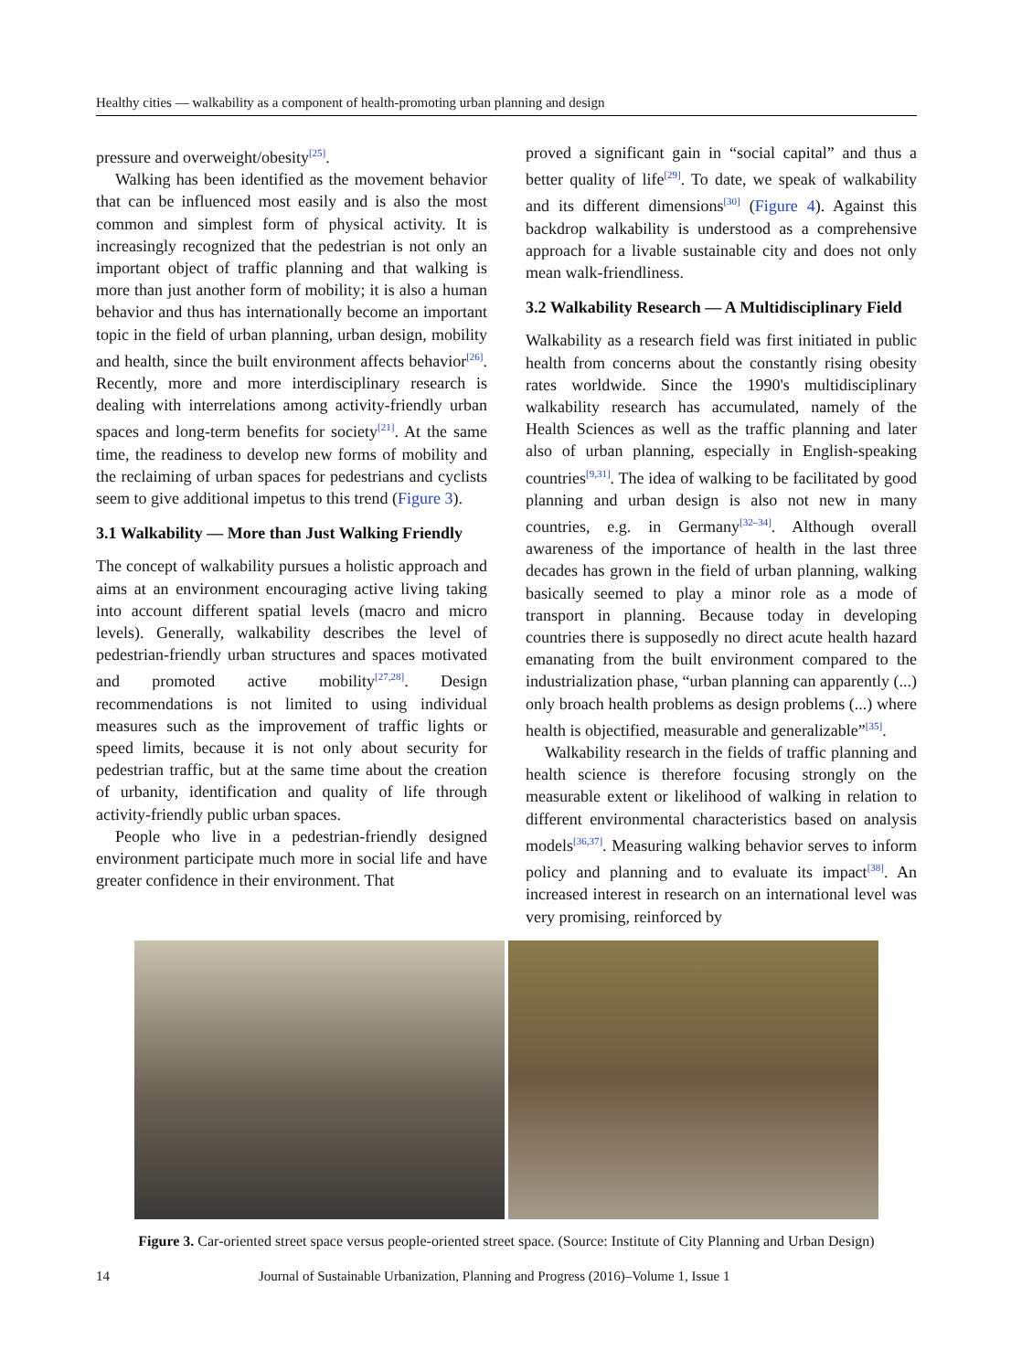Healthy cities — walkability as a component of health-promoting urban planning and design
pressure and overweight/obesity<sup>[25]</sup>.
Walking has been identified as the movement behavior that can be influenced most easily and is also the most common and simplest form of physical activity. It is increasingly recognized that the pedestrian is not only an important object of traffic planning and that walking is more than just another form of mobility; it is also a human behavior and thus has internationally become an important topic in the field of urban planning, urban design, mobility and health, since the built environment affects behavior<sup>[26]</sup>. Recently, more and more interdisciplinary research is dealing with interrelations among activity-friendly urban spaces and long-term benefits for society<sup>[21]</sup>. At the same time, the readiness to develop new forms of mobility and the reclaiming of urban spaces for pedestrians and cyclists seem to give additional impetus to this trend (Figure 3).
3.1 Walkability — More than Just Walking Friendly
The concept of walkability pursues a holistic approach and aims at an environment encouraging active living taking into account different spatial levels (macro and micro levels). Generally, walkability describes the level of pedestrian-friendly urban structures and spaces motivated and promoted active mobility<sup>[27,28]</sup>. Design recommendations is not limited to using individual measures such as the improvement of traffic lights or speed limits, because it is not only about security for pedestrian traffic, but at the same time about the creation of urbanity, identification and quality of life through activity-friendly public urban spaces.
People who live in a pedestrian-friendly designed environment participate much more in social life and have greater confidence in their environment. That
proved a significant gain in “social capital” and thus a better quality of life<sup>[29]</sup>. To date, we speak of walkability and its different dimensions<sup>[30]</sup> (Figure 4). Against this backdrop walkability is understood as a comprehensive approach for a livable sustainable city and does not only mean walk-friendliness.
3.2 Walkability Research — A Multidisciplinary Field
Walkability as a research field was first initiated in public health from concerns about the constantly rising obesity rates worldwide. Since the 1990's multidisciplinary walkability research has accumulated, namely of the Health Sciences as well as the traffic planning and later also of urban planning, especially in English-speaking countries<sup>[9,31]</sup>. The idea of walking to be facilitated by good planning and urban design is also not new in many countries, e.g. in Germany<sup>[32–34]</sup>. Although overall awareness of the importance of health in the last three decades has grown in the field of urban planning, walking basically seemed to play a minor role as a mode of transport in planning. Because today in developing countries there is supposedly no direct acute health hazard emanating from the built environment compared to the industrialization phase, “urban planning can apparently (...) only broach health problems as design problems (...) where health is objectified, measurable and generalizable”<sup>[35]</sup>.
Walkability research in the fields of traffic planning and health science is therefore focusing strongly on the measurable extent or likelihood of walking in relation to different environmental characteristics based on analysis models<sup>[36,37]</sup>. Measuring walking behavior serves to inform policy and planning and to evaluate its impact<sup>[38]</sup>. An increased interest in research on an international level was very promising, reinforced by
Figure 3. Car-oriented street space versus people-oriented street space. (Source: Institute of City Planning and Urban Design)
14 Journal of Sustainable Urbanization, Planning and Progress (2016)–Volume 1, Issue 1